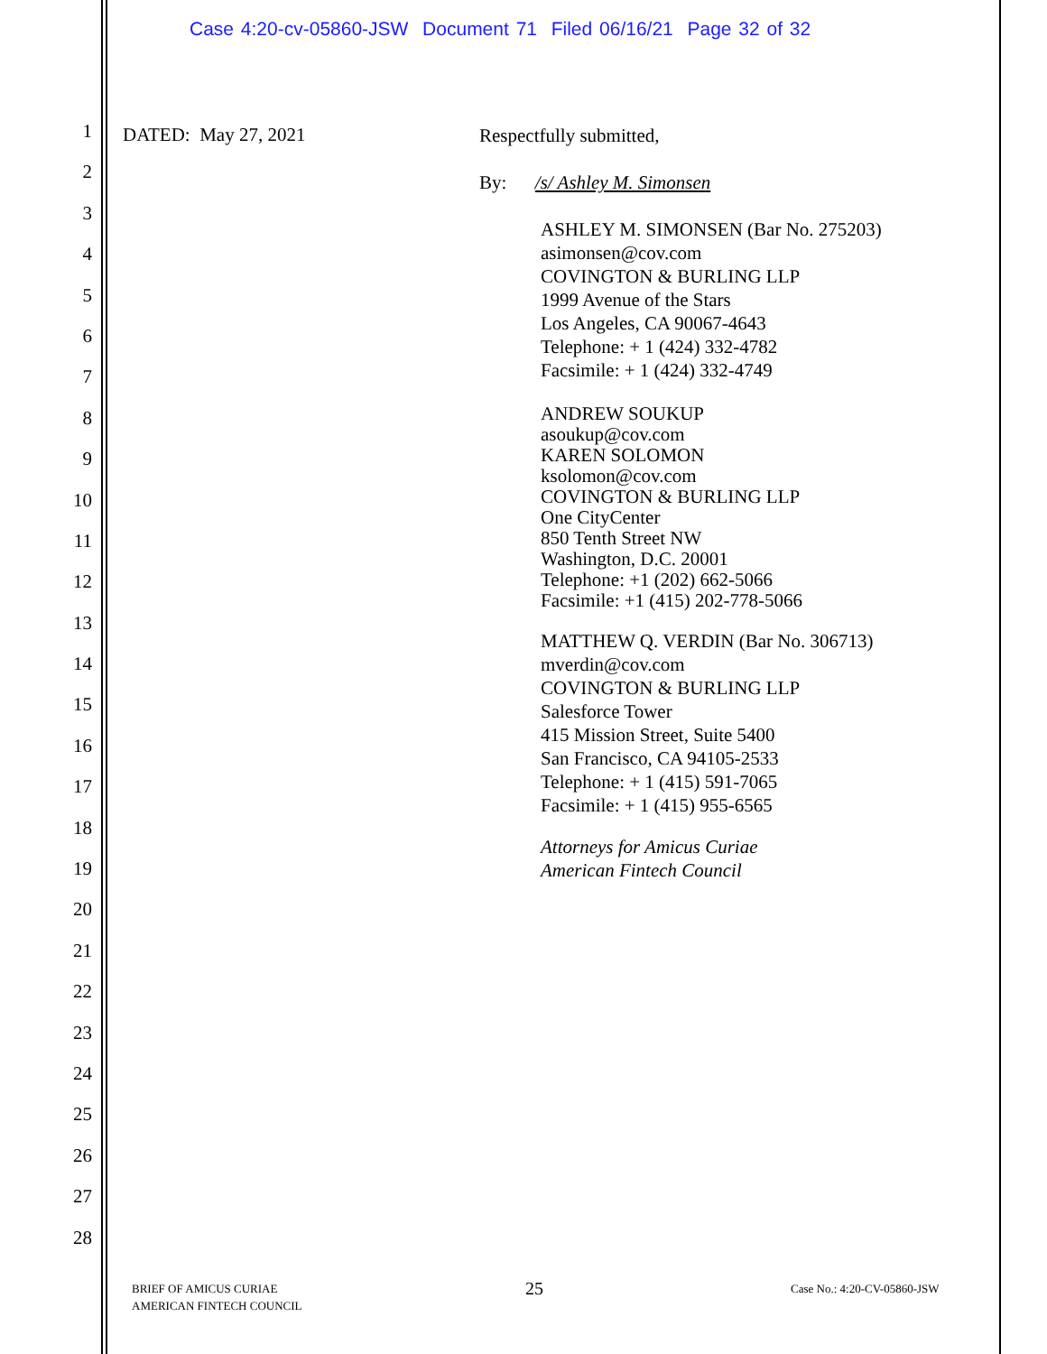Case 4:20-cv-05860-JSW Document 71 Filed 06/16/21 Page 32 of 32
1
2
3
4
5
6
7
8
9
10
11
12
13
14
15
16
17
18
19
20
21
22
23
24
25
26
27
28
DATED: May 27, 2021
Respectfully submitted,
By: /s/ Ashley M. Simonsen
ASHLEY M. SIMONSEN (Bar No. 275203)
asimonsen@cov.com
COVINGTON & BURLING LLP
1999 Avenue of the Stars
Los Angeles, CA 90067-4643
Telephone: + 1 (424) 332-4782
Facsimile: + 1 (424) 332-4749
ANDREW SOUKUP
asoukup@cov.com
KAREN SOLOMON
ksolomon@cov.com
COVINGTON & BURLING LLP
One CityCenter
850 Tenth Street NW
Washington, D.C. 20001
Telephone: +1 (202) 662-5066
Facsimile: +1 (415) 202-778-5066
MATTHEW Q. VERDIN (Bar No. 306713)
mverdin@cov.com
COVINGTON & BURLING LLP
Salesforce Tower
415 Mission Street, Suite 5400
San Francisco, CA 94105-2533
Telephone: + 1 (415) 591-7065
Facsimile: + 1 (415) 955-6565
Attorneys for Amicus Curiae
American Fintech Council
BRIEF OF AMICUS CURIAE
AMERICAN FINTECH COUNCIL
25 Case No.: 4:20-CV-05860-JSW